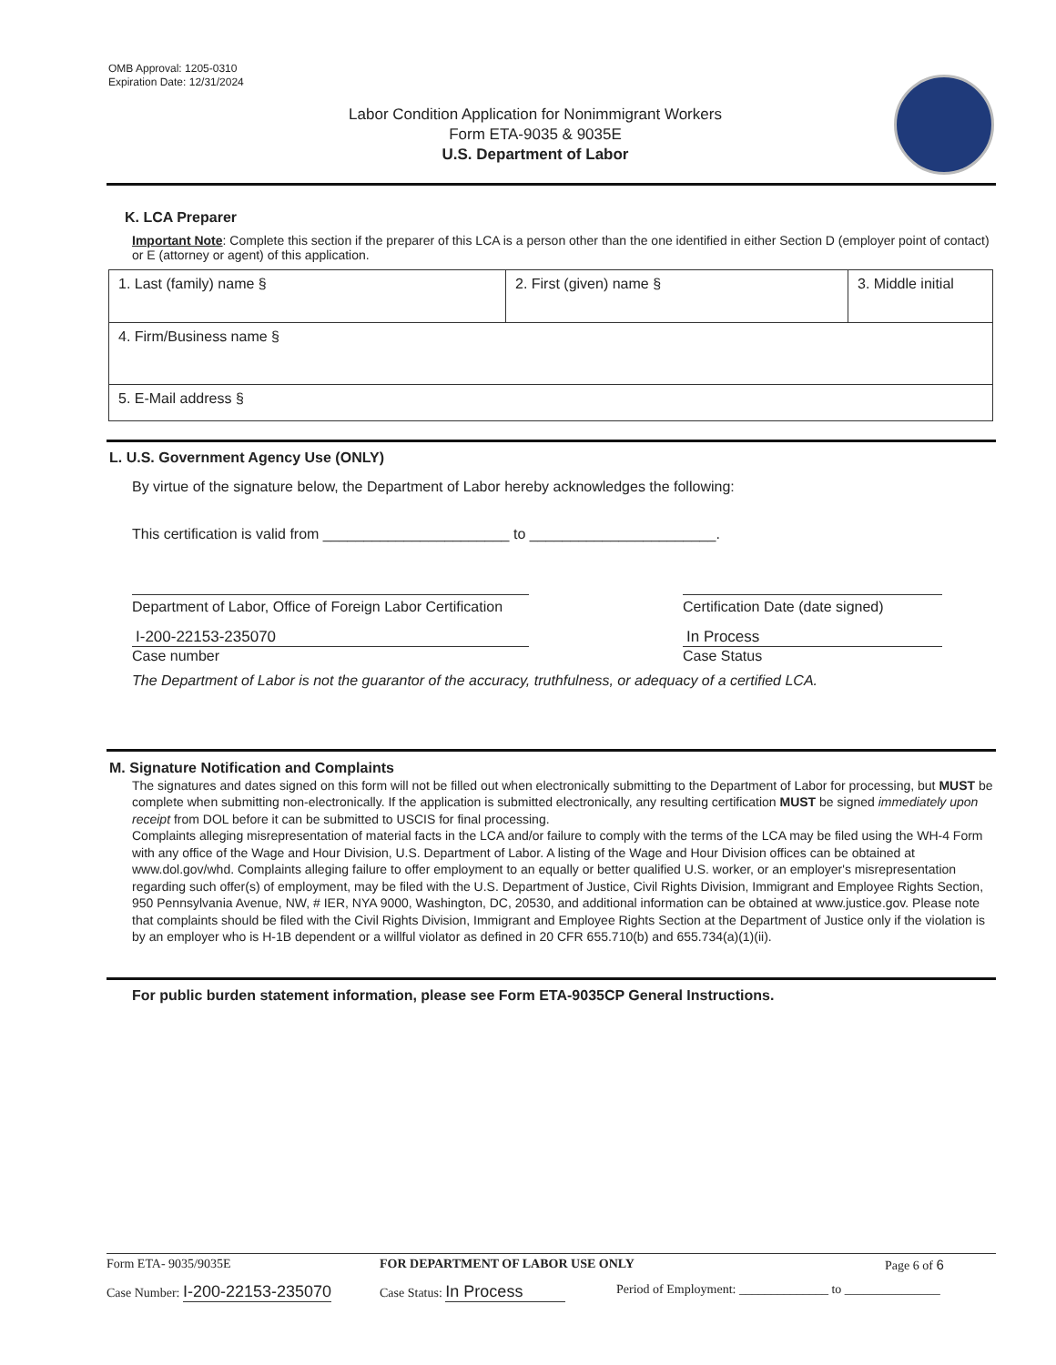OMB Approval: 1205-0310
Expiration Date: 12/31/2024
Labor Condition Application for Nonimmigrant Workers
Form ETA-9035 & 9035E
U.S. Department of Labor
K. LCA Preparer
Important Note: Complete this section if the preparer of this LCA is a person other than the one identified in either Section D (employer point of contact) or E (attorney or agent) of this application.
| 1. Last (family) name § | 2. First (given) name § | 3. Middle initial |
| 4. Firm/Business name § | | |
| 5. E-Mail address § | | |
L. U.S. Government Agency Use (ONLY)
By virtue of the signature below, the Department of Labor hereby acknowledges the following:
This certification is valid from _______________________ to _______________________.
Department of Labor, Office of Foreign Labor Certification
Certification Date (date signed)
I-200-22153-235070
Case number
In Process
Case Status
The Department of Labor is not the guarantor of the accuracy, truthfulness, or adequacy of a certified LCA.
M. Signature Notification and Complaints
The signatures and dates signed on this form will not be filled out when electronically submitting to the Department of Labor for processing, but MUST be complete when submitting non-electronically. If the application is submitted electronically, any resulting certification MUST be signed immediately upon receipt from DOL before it can be submitted to USCIS for final processing.
Complaints alleging misrepresentation of material facts in the LCA and/or failure to comply with the terms of the LCA may be filed using the WH-4 Form with any office of the Wage and Hour Division, U.S. Department of Labor. A listing of the Wage and Hour Division offices can be obtained at www.dol.gov/whd. Complaints alleging failure to offer employment to an equally or better qualified U.S. worker, or an employer's misrepresentation regarding such offer(s) of employment, may be filed with the U.S. Department of Justice, Civil Rights Division, Immigrant and Employee Rights Section, 950 Pennsylvania Avenue, NW, # IER, NYA 9000, Washington, DC, 20530, and additional information can be obtained at www.justice.gov. Please note that complaints should be filed with the Civil Rights Division, Immigrant and Employee Rights Section at the Department of Justice only if the violation is by an employer who is H-1B dependent or a willful violator as defined in 20 CFR 655.710(b) and 655.734(a)(1)(ii).
For public burden statement information, please see Form ETA-9035CP General Instructions.
Form ETA- 9035/9035E FOR DEPARTMENT OF LABOR USE ONLY Page 6 of 6
Case Number: I-200-22153-235070
Case Status: In Process
Period of Employment: ______________ to _______________